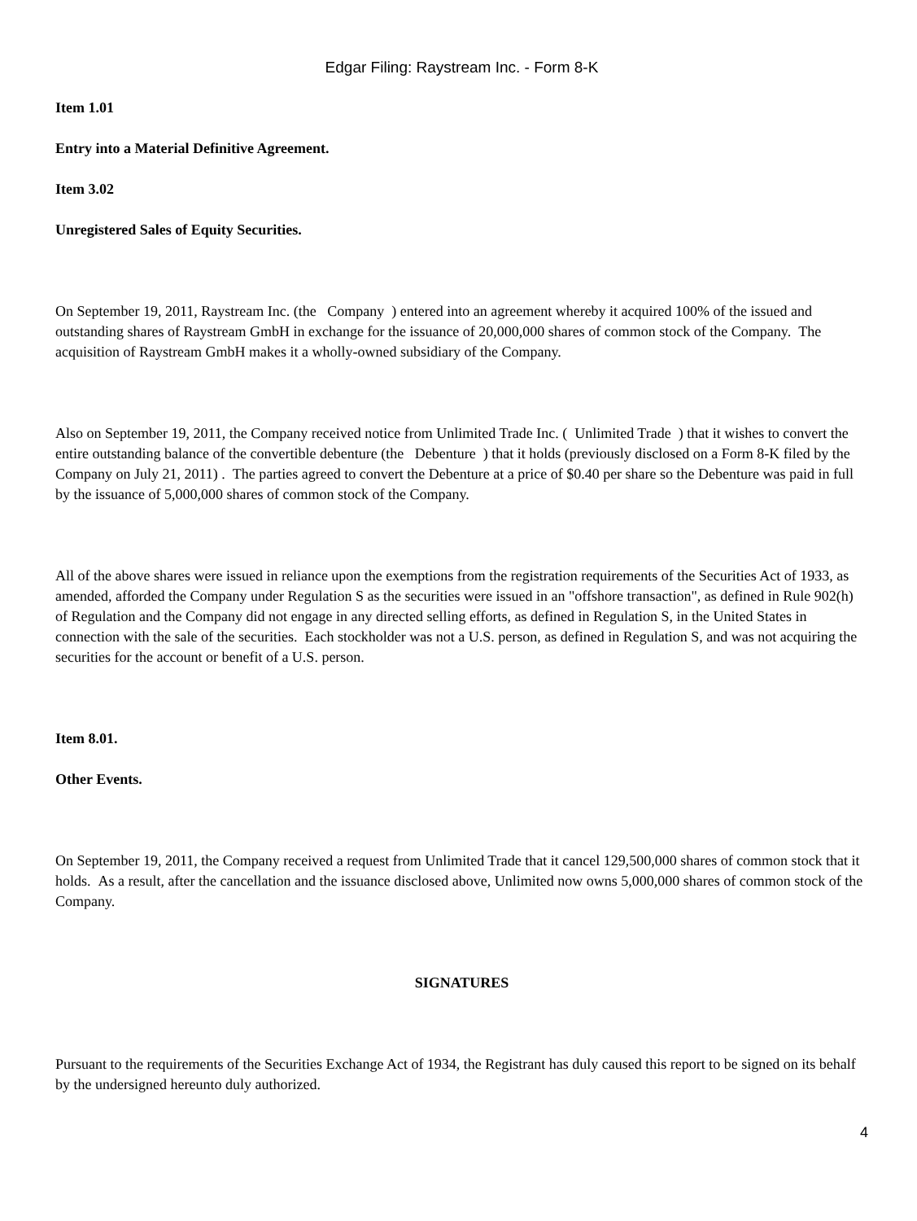Edgar Filing: Raystream Inc. - Form 8-K
Item 1.01
Entry into a Material Definitive Agreement.
Item 3.02
Unregistered Sales of Equity Securities.
On September 19, 2011, Raystream Inc. (the Company ) entered into an agreement whereby it acquired 100% of the issued and outstanding shares of Raystream GmbH in exchange for the issuance of 20,000,000 shares of common stock of the Company. The acquisition of Raystream GmbH makes it a wholly-owned subsidiary of the Company.
Also on September 19, 2011, the Company received notice from Unlimited Trade Inc. ( Unlimited Trade ) that it wishes to convert the entire outstanding balance of the convertible debenture (the Debenture ) that it holds (previously disclosed on a Form 8-K filed by the Company on July 21, 2011) . The parties agreed to convert the Debenture at a price of $0.40 per share so the Debenture was paid in full by the issuance of 5,000,000 shares of common stock of the Company.
All of the above shares were issued in reliance upon the exemptions from the registration requirements of the Securities Act of 1933, as amended, afforded the Company under Regulation S as the securities were issued in an "offshore transaction", as defined in Rule 902(h) of Regulation and the Company did not engage in any directed selling efforts, as defined in Regulation S, in the United States in connection with the sale of the securities. Each stockholder was not a U.S. person, as defined in Regulation S, and was not acquiring the securities for the account or benefit of a U.S. person.
Item 8.01.
Other Events.
On September 19, 2011, the Company received a request from Unlimited Trade that it cancel 129,500,000 shares of common stock that it holds. As a result, after the cancellation and the issuance disclosed above, Unlimited now owns 5,000,000 shares of common stock of the Company.
SIGNATURES
Pursuant to the requirements of the Securities Exchange Act of 1934, the Registrant has duly caused this report to be signed on its behalf by the undersigned hereunto duly authorized.
4